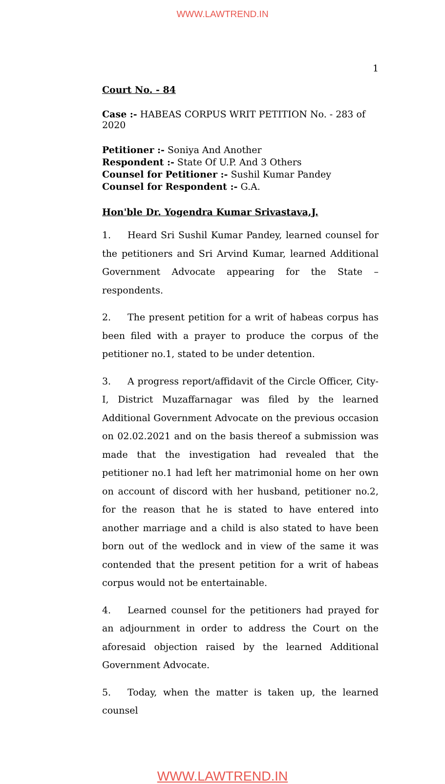WWW.LAWTREND.IN
1
Court No. - 84
Case :- HABEAS CORPUS WRIT PETITION No. - 283 of 2020
Petitioner :- Soniya And Another
Respondent :- State Of U.P. And 3 Others
Counsel for Petitioner :- Sushil Kumar Pandey
Counsel for Respondent :- G.A.
Hon'ble Dr. Yogendra Kumar Srivastava,J.
1. Heard Sri Sushil Kumar Pandey, learned counsel for the petitioners and Sri Arvind Kumar, learned Additional Government Advocate appearing for the State – respondents.
2. The present petition for a writ of habeas corpus has been filed with a prayer to produce the corpus of the petitioner no.1, stated to be under detention.
3. A progress report/affidavit of the Circle Officer, City-I, District Muzaffarnagar was filed by the learned Additional Government Advocate on the previous occasion on 02.02.2021 and on the basis thereof a submission was made that the investigation had revealed that the petitioner no.1 had left her matrimonial home on her own on account of discord with her husband, petitioner no.2, for the reason that he is stated to have entered into another marriage and a child is also stated to have been born out of the wedlock and in view of the same it was contended that the present petition for a writ of habeas corpus would not be entertainable.
4. Learned counsel for the petitioners had prayed for an adjournment in order to address the Court on the aforesaid objection raised by the learned Additional Government Advocate.
5. Today, when the matter is taken up, the learned counsel
WWW.LAWTREND.IN